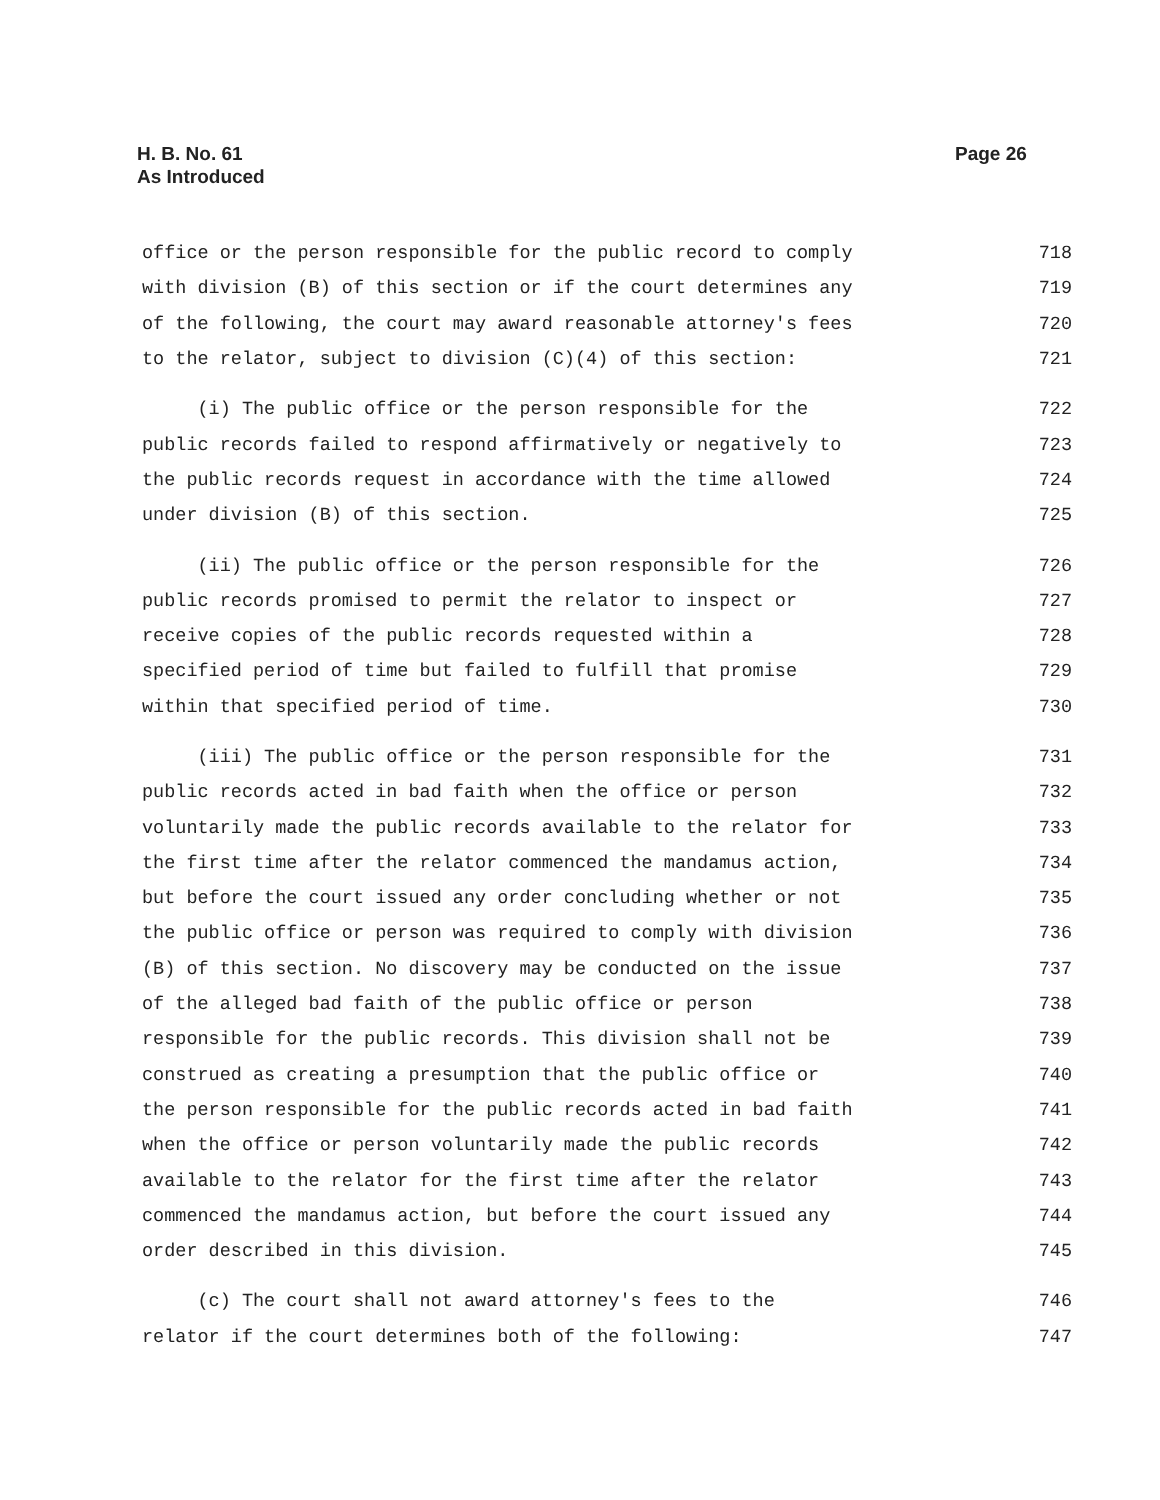H. B. No. 61
As Introduced
Page 26
office or the person responsible for the public record to comply 718
with division (B) of this section or if the court determines any 719
of the following, the court may award reasonable attorney's fees 720
to the relator, subject to division (C)(4) of this section: 721
(i) The public office or the person responsible for the 722
public records failed to respond affirmatively or negatively to 723
the public records request in accordance with the time allowed 724
under division (B) of this section. 725
(ii) The public office or the person responsible for the 726
public records promised to permit the relator to inspect or 727
receive copies of the public records requested within a 728
specified period of time but failed to fulfill that promise 729
within that specified period of time. 730
(iii) The public office or the person responsible for the 731
public records acted in bad faith when the office or person 732
voluntarily made the public records available to the relator for 733
the first time after the relator commenced the mandamus action, 734
but before the court issued any order concluding whether or not 735
the public office or person was required to comply with division 736
(B) of this section. No discovery may be conducted on the issue 737
of the alleged bad faith of the public office or person 738
responsible for the public records. This division shall not be 739
construed as creating a presumption that the public office or 740
the person responsible for the public records acted in bad faith 741
when the office or person voluntarily made the public records 742
available to the relator for the first time after the relator 743
commenced the mandamus action, but before the court issued any 744
order described in this division. 745
(c) The court shall not award attorney's fees to the 746
relator if the court determines both of the following: 747